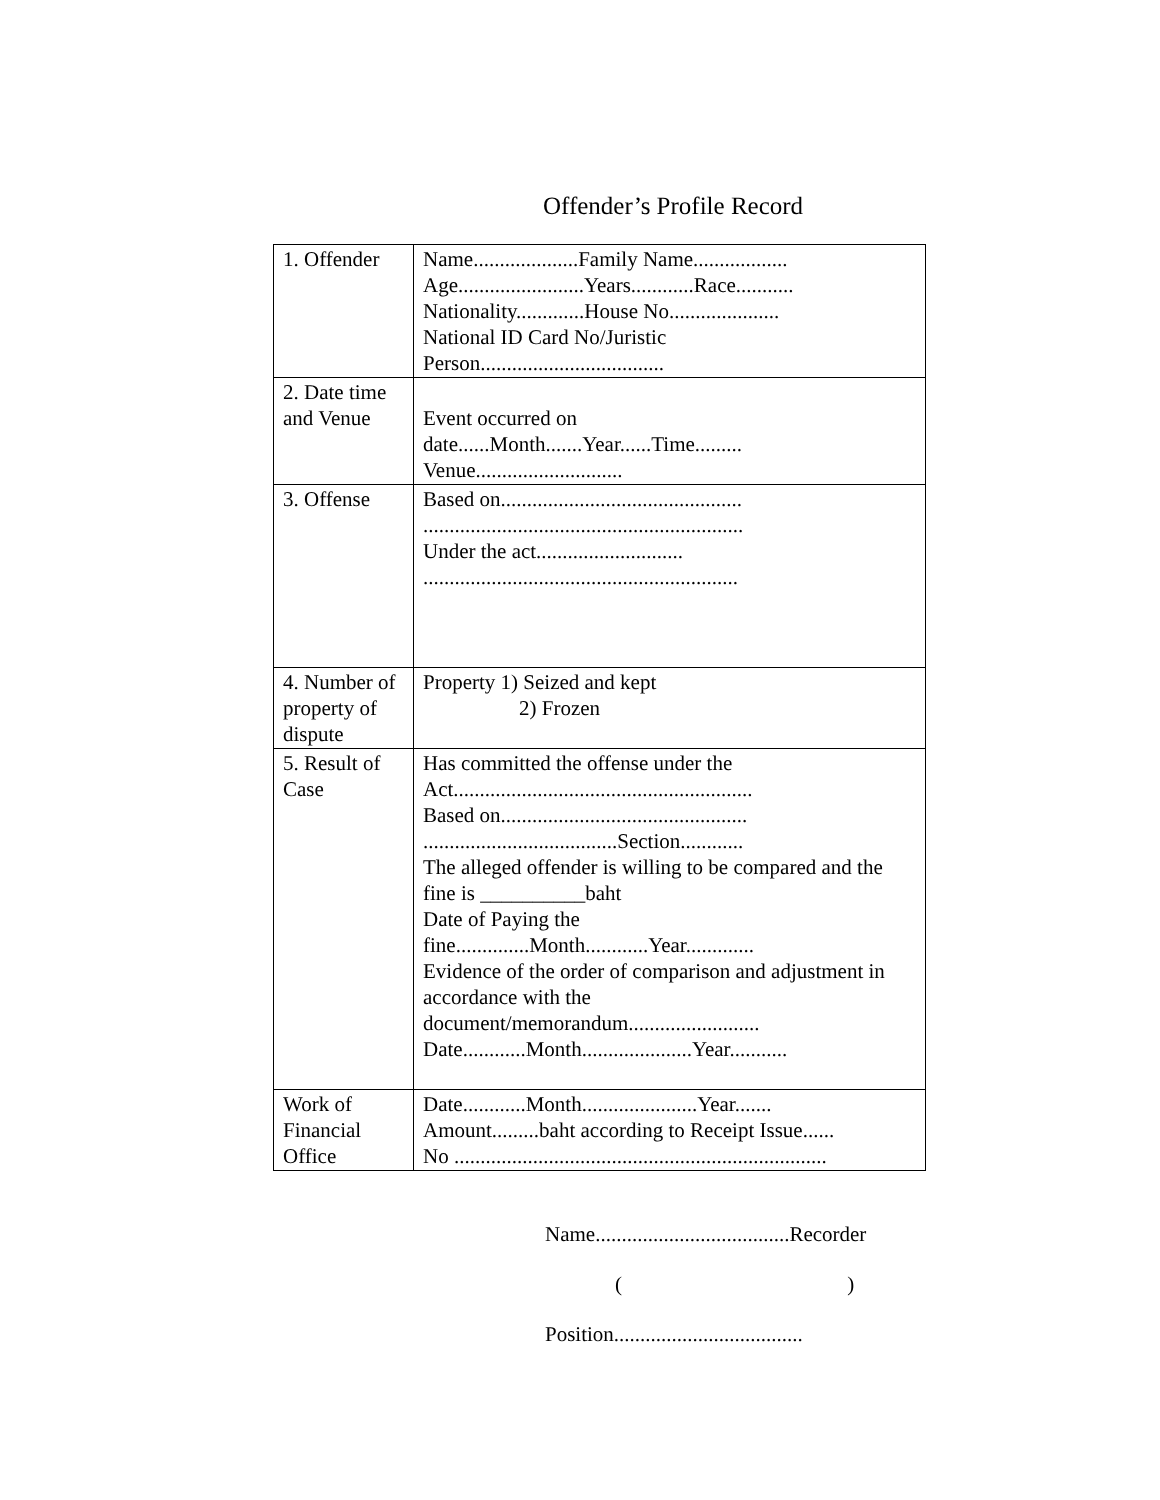Offender’s Profile Record
| 1. Offender | Name....................Family Name.................. Age........................Years............Race........... Nationality.............House No..................... National ID Card No/Juristic Person................................... |
| 2. Date time and Venue | Event occurred on date......Month.......Year......Time......... Venue............................ |
| 3. Offense | Based on.............................................. ............................................................. Under the act............................ ............................................................ |
| 4. Number of property of dispute | Property 1) Seized and kept 2) Frozen |
| 5. Result of Case | Has committed the offense under the Act......................................................... Based on............................................... .....................................Section............ The alleged offender is willing to be compared and the fine is __________baht Date of Paying the fine..............Month............Year............. Evidence of the order of comparison and adjustment in accordance with the document/memorandum......................... Date............Month.....................Year........... |
| Work of Financial Office | Date............Month......................Year....... Amount.........baht according to Receipt Issue...... No ....................................................................... |
Name.....................................Recorder
( )
Position....................................